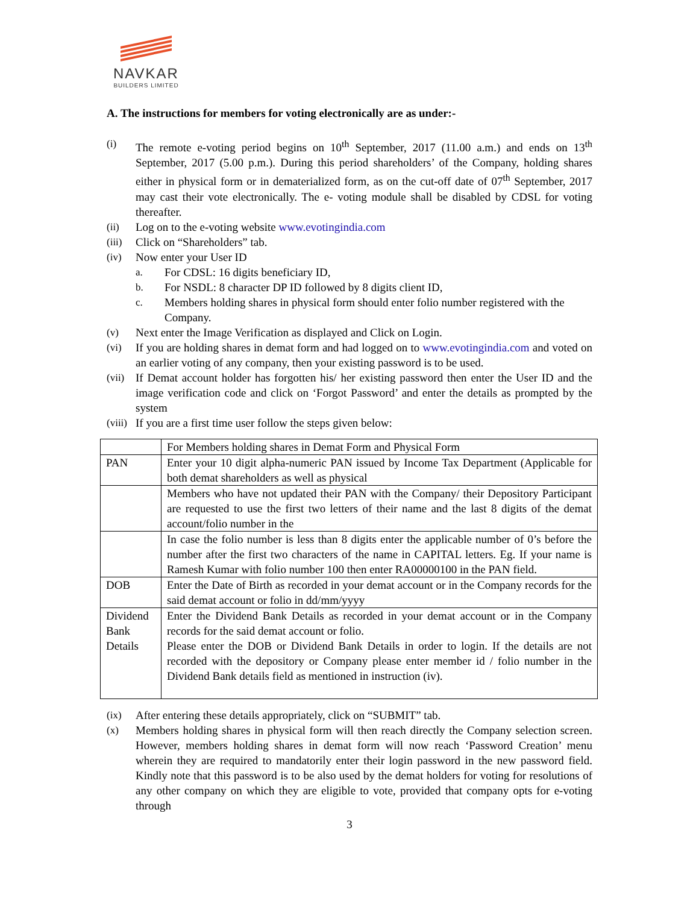NAVKAR
BUILDERS LIMITED
A. The instructions for members for voting electronically are as under:-
(i) The remote e-voting period begins on 10<sup>th</sup> September, 2017 (11.00 a.m.) and ends on 13<sup>th</sup> September, 2017 (5.00 p.m.). During this period shareholders’ of the Company, holding shares either in physical form or in dematerialized form, as on the cut-off date of 07<sup>th</sup> September, 2017 may cast their vote electronically. The e- voting module shall be disabled by CDSL for voting thereafter.
(ii) Log on to the e-voting website www.evotingindia.com
(iii) Click on “Shareholders” tab.
(iv) Now enter your User ID
a. For CDSL: 16 digits beneficiary ID,
b. For NSDL: 8 character DP ID followed by 8 digits client ID,
c. Members holding shares in physical form should enter folio number registered with the Company.
(v) Next enter the Image Verification as displayed and Click on Login.
(vi) If you are holding shares in demat form and had logged on to www.evotingindia.com and voted on an earlier voting of any company, then your existing password is to be used.
(vii) If Demat account holder has forgotten his/ her existing password then enter the User ID and the image verification code and click on ‘Forgot Password’ and enter the details as prompted by the system
(viii) If you are a first time user follow the steps given below:
| | For Members holding shares in Demat Form and Physical Form |
| PAN | Enter your 10 digit alpha-numeric PAN issued by Income Tax Department (Applicable for both demat shareholders as well as physical |
| | Members who have not updated their PAN with the Company/ their Depository Participant are requested to use the first two letters of their name and the last 8 digits of the demat account/folio number in the |
| | In case the folio number is less than 8 digits enter the applicable number of 0’s before the number after the first two characters of the name in CAPITAL letters. Eg. If your name is Ramesh Kumar with folio number 100 then enter RA00000100 in the PAN field. |
| DOB | Enter the Date of Birth as recorded in your demat account or in the Company records for the said demat account or folio in dd/mm/yyyy |
| Dividend Bank Details | Enter the Dividend Bank Details as recorded in your demat account or in the Company records for the said demat account or folio. Please enter the DOB or Dividend Bank Details in order to login. If the details are not recorded with the depository or Company please enter member id / folio number in the Dividend Bank details field as mentioned in instruction (iv). |
(ix) After entering these details appropriately, click on “SUBMIT” tab.
(x) Members holding shares in physical form will then reach directly the Company selection screen. However, members holding shares in demat form will now reach ‘Password Creation’ menu wherein they are required to mandatorily enter their login password in the new password field. Kindly note that this password is to be also used by the demat holders for voting for resolutions of any other company on which they are eligible to vote, provided that company opts for e-voting through
3